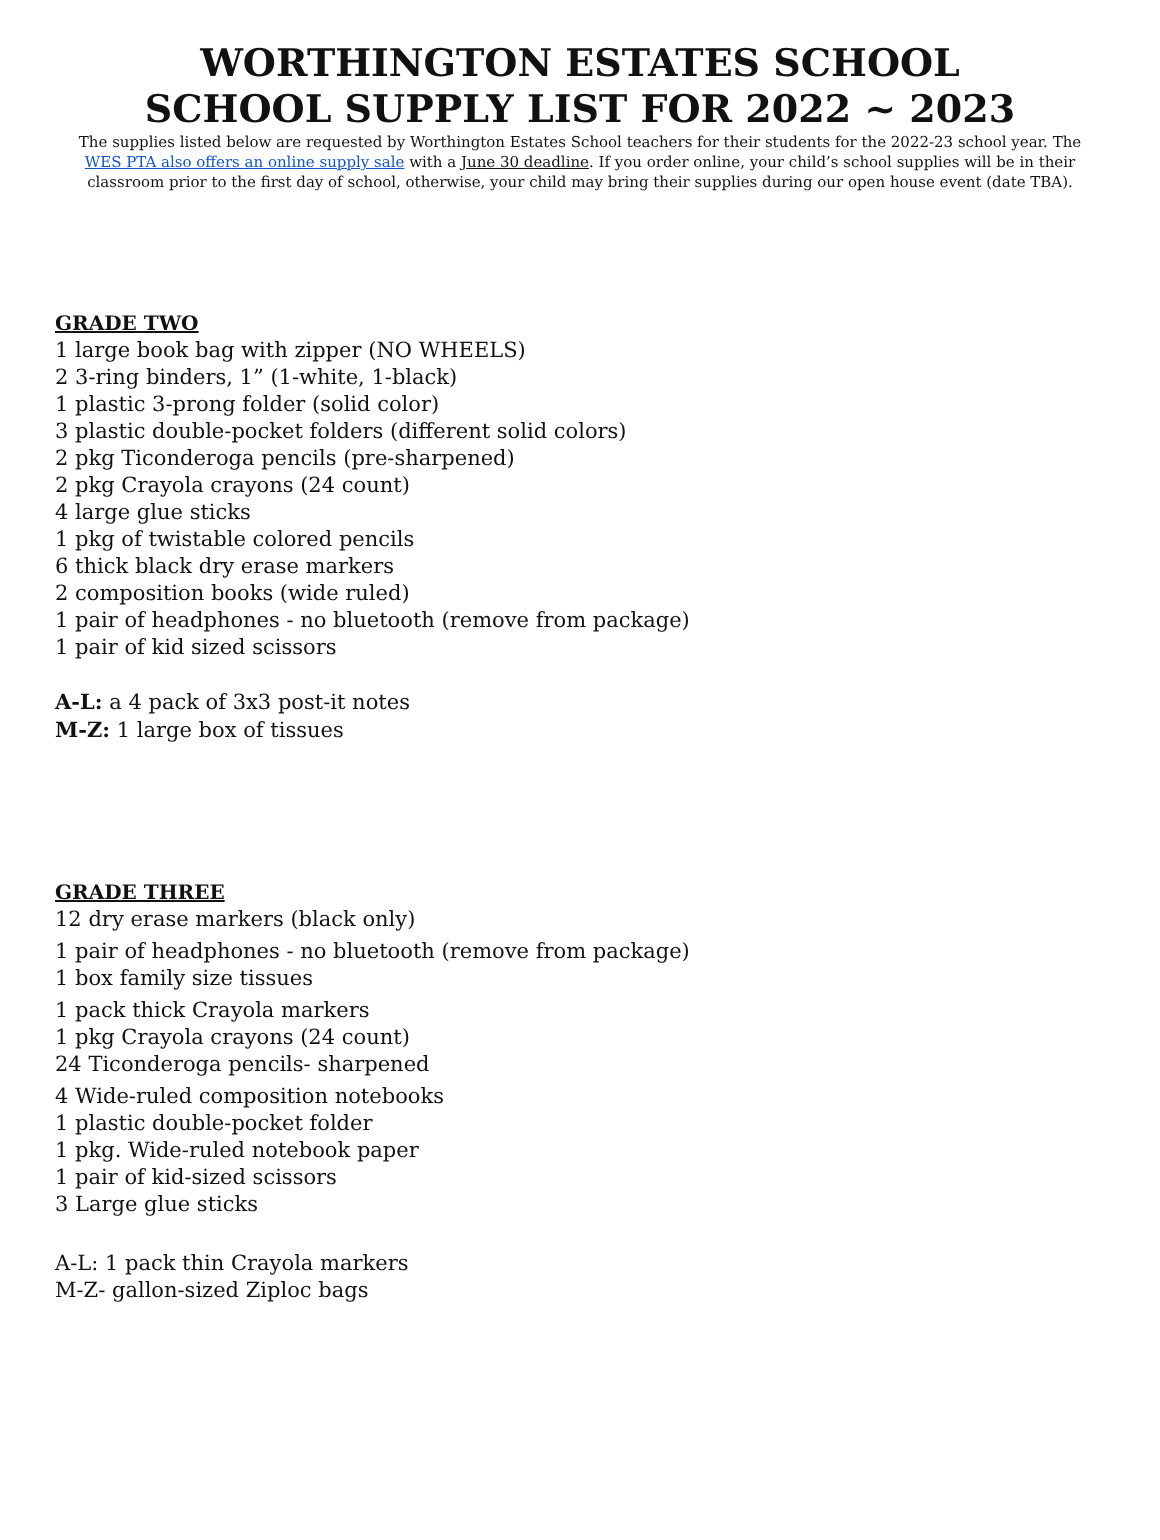WORTHINGTON ESTATES SCHOOL
SCHOOL SUPPLY LIST FOR 2022 ~ 2023
The supplies listed below are requested by Worthington Estates School teachers for their students for the 2022-23 school year. The WES PTA also offers an online supply sale with a June 30 deadline. If you order online, your child’s school supplies will be in their classroom prior to the first day of school, otherwise, your child may bring their supplies during our open house event (date TBA).
GRADE TWO
1 large book bag with zipper (NO WHEELS)
2 3-ring binders, 1” (1-white, 1-black)
1 plastic 3-prong folder (solid color)
3 plastic double-pocket folders (different solid colors)
2 pkg Ticonderoga pencils (pre-sharpened)
2 pkg Crayola crayons (24 count)
4 large glue sticks
1 pkg of twistable colored pencils
6 thick black dry erase markers
2 composition books (wide ruled)
1 pair of headphones - no bluetooth (remove from package)
1 pair of kid sized scissors
A-L: a 4 pack of 3x3 post-it notes
M-Z: 1 large box of tissues
GRADE THREE
12 dry erase markers (black only)
1 pair of headphones - no bluetooth (remove from package)
1 box family size tissues
1 pack thick Crayola markers
1 pkg Crayola crayons (24 count)
24 Ticonderoga pencils- sharpened
4 Wide-ruled composition notebooks
1 plastic double-pocket folder
1 pkg. Wide-ruled notebook paper
1 pair of kid-sized scissors
3 Large glue sticks
A-L: 1 pack thin Crayola markers
M-Z- gallon-sized Ziploc bags